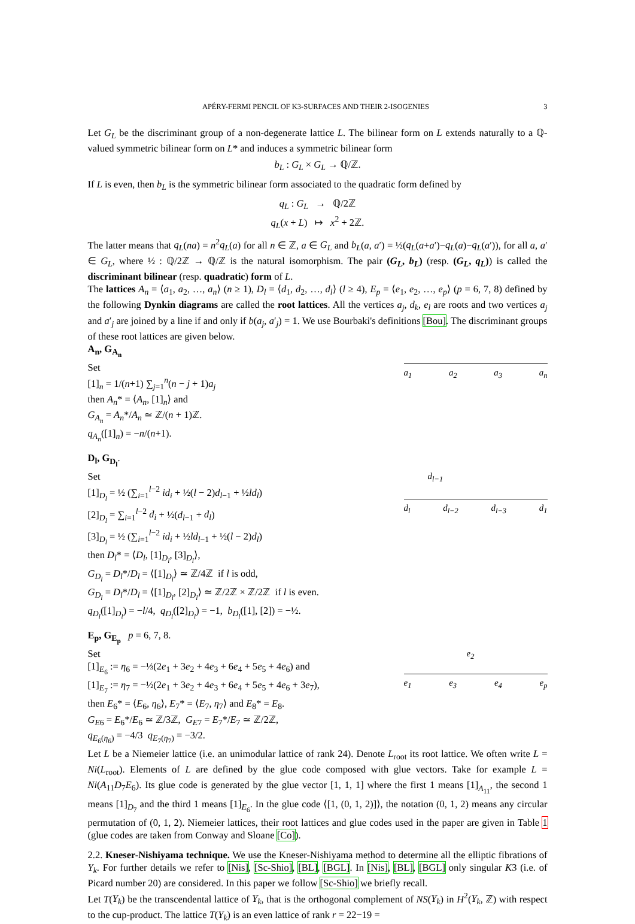APÉRY-FERMI PENCIL OF K3-SURFACES AND THEIR 2-ISOGENIES 3
Let G<sub>L</sub> be the discriminant group of a non-degenerate lattice L. The bilinear form on L extends naturally to a ℚ-valued symmetric bilinear form on L* and induces a symmetric bilinear form
b<sub>L</sub> : G<sub>L</sub> × G<sub>L</sub> → ℚ/ℤ.
If L is even, then b<sub>L</sub> is the symmetric bilinear form associated to the quadratic form defined by
q<sub>L</sub> : G<sub>L</sub> → ℚ/2ℤ
q<sub>L</sub>(x + L) ↦ x<sup>2</sup> + 2ℤ.
The latter means that q<sub>L</sub>(na) = n<sup>2</sup>q<sub>L</sub>(a) for all n ∈ ℤ, a ∈ G<sub>L</sub> and b<sub>L</sub>(a, a′) = ½(q<sub>L</sub>(a+a′)−q<sub>L</sub>(a)−q<sub>L</sub>(a′)), for all a, a′ ∈ G<sub>L</sub>, where ½ : ℚ/2ℤ → ℚ/ℤ is the natural isomorphism. The pair (G<sub>L</sub>, b<sub>L</sub>) (resp. (G<sub>L</sub>, q<sub>L</sub>)) is called the discriminant bilinear (resp. quadratic) form of L.
The lattices A<sub>n</sub> = ⟨a<sub>1</sub>, a<sub>2</sub>, …, a<sub>n</sub>⟩ (n ≥ 1), D<sub>l</sub> = ⟨d<sub>1</sub>, d<sub>2</sub>, …, d<sub>l</sub>⟩ (l ≥ 4), E<sub>p</sub> = ⟨e<sub>1</sub>, e<sub>2</sub>, …, e<sub>p</sub>⟩ (p = 6, 7, 8) defined by the following Dynkin diagrams are called the root lattices. All the vertices a<sub>j</sub>, d<sub>k</sub>, e<sub>l</sub> are roots and two vertices a<sub>j</sub> and a′<sub>j</sub> are joined by a line if and only if b(a<sub>j</sub>, a′<sub>j</sub>) = 1. We use Bourbaki's definitions [Bou]. The discriminant groups of these root lattices are given below.
A<sub>n</sub>, G<sub>A<sub>n</sub></sub>
Set
[1]<sub>n</sub> = 1/(n+1) ∑<sub>j=1</sub><sup>n</sup>(n − j + 1)a<sub>j</sub>
then A<sub>n</sub>* = ⟨A<sub>n</sub>, [1]<sub>n</sub>⟩ and
G<sub>A<sub>n</sub></sub> = A<sub>n</sub>*/A<sub>n</sub> ≃ ℤ/(n + 1)ℤ.
q<sub>A<sub>n</sub></sub>([1]<sub>n</sub>) = −n/(n+1).
a<sub>1</sub> a<sub>2</sub> a<sub>3</sub> a<sub>n</sub>
D<sub>l</sub>, G<sub>D<sub>l</sub></sub>.
Set
[1]<sub>D<sub>l</sub></sub> = ½ (∑<sub>i=1</sub><sup>l−2</sup> id<sub>i</sub> + ½(l − 2)d<sub>l−1</sub> + ½ld<sub>l</sub>)
[2]<sub>D<sub>l</sub></sub> = ∑<sub>i=1</sub><sup>l−2</sup> d<sub>i</sub> + ½(d<sub>l−1</sub> + d<sub>l</sub>)
[3]<sub>D<sub>l</sub></sub> = ½ (∑<sub>i=1</sub><sup>l−2</sup> id<sub>i</sub> + ½ld<sub>l−1</sub> + ½(l − 2)d<sub>l</sub>)
then D<sub>l</sub>* = ⟨D<sub>l</sub>, [1]<sub>D<sub>l</sub></sub>, [3]<sub>D<sub>l</sub></sub>⟩,
G<sub>D<sub>l</sub></sub> = D<sub>l</sub>*/D<sub>l</sub> = ⟨[1]<sub>D<sub>l</sub></sub>⟩ ≃ ℤ/4ℤ if l is odd,
G<sub>D<sub>l</sub></sub> = D<sub>l</sub>*/D<sub>l</sub> = ⟨[1]<sub>D<sub>l</sub></sub>, [2]<sub>D<sub>l</sub></sub>⟩ ≃ ℤ/2ℤ × ℤ/2ℤ if l is even.
q<sub>D<sub>l</sub></sub>([1]<sub>D<sub>l</sub></sub>) = −l/4, q<sub>D<sub>l</sub></sub>([2]<sub>D<sub>l</sub></sub>) = −1, b<sub>D<sub>l</sub></sub>([1], [2]) = −½.
d<sub>l−1</sub>
d<sub>l</sub> d<sub>l−2</sub> d<sub>l−3</sub> d<sub>1</sub>
E<sub>p</sub>, G<sub>E<sub>p</sub></sub> p = 6, 7, 8.
Set
[1]<sub>E<sub>6</sub></sub> := η<sub>6</sub> = −⅓(2e<sub>1</sub> + 3e<sub>2</sub> + 4e<sub>3</sub> + 6e<sub>4</sub> + 5e<sub>5</sub> + 4e<sub>6</sub>) and
[1]<sub>E<sub>7</sub></sub> := η<sub>7</sub> = −½(2e<sub>1</sub> + 3e<sub>2</sub> + 4e<sub>3</sub> + 6e<sub>4</sub> + 5e<sub>5</sub> + 4e<sub>6</sub> + 3e<sub>7</sub>),
then E<sub>6</sub>* = ⟨E<sub>6</sub>, η<sub>6</sub>⟩, E<sub>7</sub>* = ⟨E<sub>7</sub>, η<sub>7</sub>⟩ and E<sub>8</sub>* = E<sub>8</sub>.
G<sub>E</sub><sub>6</sub> = E<sub>6</sub>*/E<sub>6</sub> ≃ ℤ/3ℤ, G<sub>E</sub><sub>7</sub> = E<sub>7</sub>*/E<sub>7</sub> ≃ ℤ/2ℤ,
q<sub>E<sub>6</sub>(η<sub>6</sub>)</sub> = −4/3 q<sub>E<sub>7</sub>(η<sub>7</sub>)</sub> = −3/2.
e<sub>2</sub>
e<sub>1</sub> e<sub>3</sub> e<sub>4</sub> e<sub>p</sub>
Let L be a Niemeier lattice (i.e. an unimodular lattice of rank 24). Denote L<sub>root</sub> its root lattice. We often write L = Ni(L<sub>root</sub>). Elements of L are defined by the glue code composed with glue vectors. Take for example L = Ni(A<sub>11</sub>D<sub>7</sub>E<sub>6</sub>). Its glue code is generated by the glue vector [1, 1, 1] where the first 1 means [1]<sub>A<sub>11</sub></sub>, the second 1 means [1]<sub>D<sub>7</sub></sub> and the third 1 means [1]<sub>E<sub>6</sub></sub>. In the glue code ⟨[1, (0, 1, 2)]⟩, the notation (0, 1, 2) means any circular permutation of (0, 1, 2). Niemeier lattices, their root lattices and glue codes used in the paper are given in Table 1 (glue codes are taken from Conway and Sloane [Co]).
2.2. Kneser-Nishiyama technique. We use the Kneser-Nishiyama method to determine all the elliptic fibrations of Y<sub>k</sub>. For further details we refer to [Nis], [Sc-Shio], [BL], [BGL]. In [Nis], [BL], [BGL] only singular K3 (i.e. of Picard number 20) are considered. In this paper we follow [Sc-Shio] we briefly recall.
Let T(Y<sub>k</sub>) be the transcendental lattice of Y<sub>k</sub>, that is the orthogonal complement of NS(Y<sub>k</sub>) in H<sup>2</sup>(Y<sub>k</sub>, ℤ) with respect to the cup-product. The lattice T(Y<sub>k</sub>) is an even lattice of rank r = 22−19 =